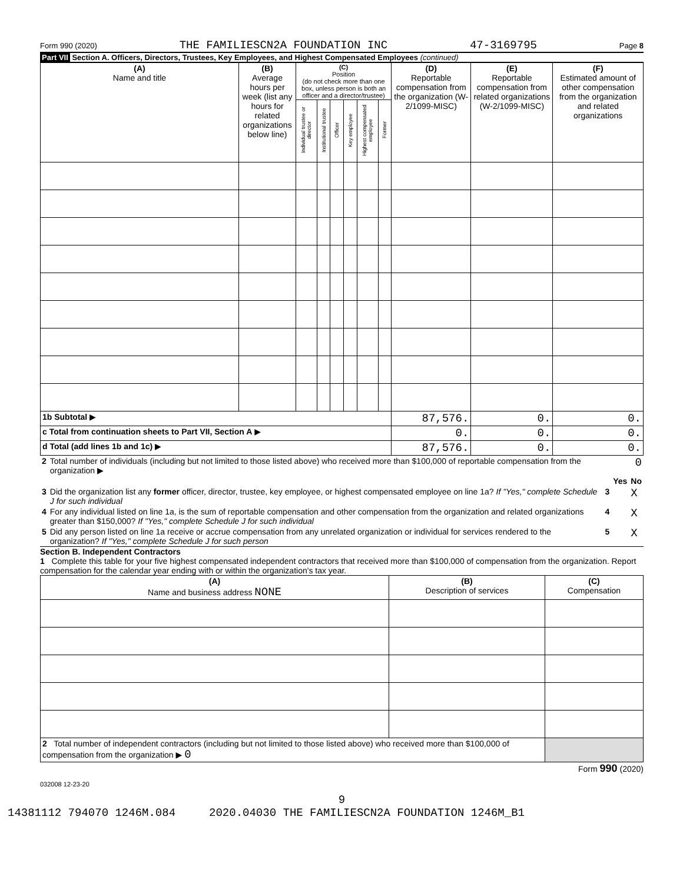Form 990 (2020) THE FAMILIESCN2A FOUNDATION INC 47-3169795 Page 8
Part VII Section A. Officers, Directors, Trustees, Key Employees, and Highest Compensated Employees (continued)
| (A) Name and title | (B) Average hours per week (list any hours for related organizations below line) | (C) Position (do not check more than one box, unless person is both an officer and a director/trustee) | | | | | | (D) Reportable compensation from the organization (W-2/1099-MISC) | (E) Reportable compensation from related organizations (W-2/1099-MISC) | (F) Estimated amount of other compensation from the organization and related organizations |
| --- | --- | --- | --- | --- | --- | --- | --- | --- | --- | --- |
| | | Individual trustee or director | Institutional trustee | Officer | Key employee | Highest compensated employee | Former | | | |
| 1b Subtotal ▶ | | | | | | | | 87,576. | 0. | 0. |
| c Total from continuation sheets to Part VII, Section A ▶ | | | | | | | | 0. | 0. | 0. |
| d Total (add lines 1b and 1c) ▶ | | | | | | | | 87,576. | 0. | 0. |
| 2 | Total number of individuals (including but not limited to those listed above) who received more than $100,000 of reportable compensation from the organization ▶ | 0 | | |
| | | | Yes | No |
| 3 | Did the organization list any former officer, director, trustee, key employee, or highest compensated employee on line 1a? If "Yes," complete Schedule J for such individual | 3 | | X |
| 4 | For any individual listed on line 1a, is the sum of reportable compensation and other compensation from the organization and related organizations greater than $150,000? If "Yes," complete Schedule J for such individual | 4 | | X |
| 5 | Did any person listed on line 1a receive or accrue compensation from any unrelated organization or individual for services rendered to the organization? If "Yes," complete Schedule J for such person | 5 | | X |
Section B. Independent Contractors
1 Complete this table for your five highest compensated independent contractors that received more than $100,000 of compensation from the organization. Report compensation for the calendar year ending with or within the organization's tax year.
| (A) Name and business address NONE | (B) Description of services | (C) Compensation |
| --- | --- | --- |
| 2 Total number of independent contractors (including but not limited to those listed above) who received more than $100,000 of compensation from the organization ▶ 0 | | |
Form 990 (2020)
032008 12-23-20
9
14381112 794070 1246M.084 2020.04030 THE FAMILIESCN2A FOUNDATION 1246M_B1